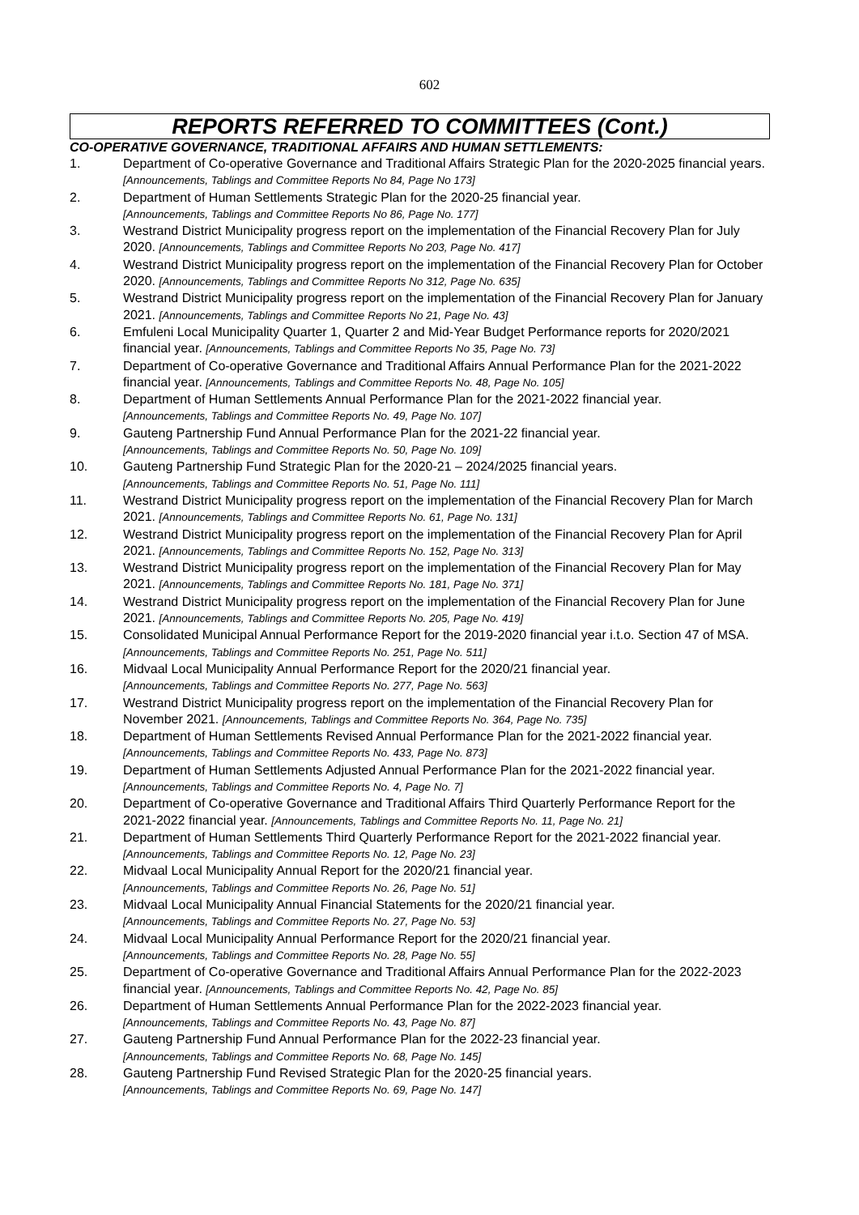602
REPORTS REFERRED TO COMMITTEES (Cont.)
CO-OPERATIVE GOVERNANCE, TRADITIONAL AFFAIRS AND HUMAN SETTLEMENTS:
1. Department of Co-operative Governance and Traditional Affairs Strategic Plan for the 2020-2025 financial years. [Announcements, Tablings and Committee Reports No 84, Page No 173]
2. Department of Human Settlements Strategic Plan for the 2020-25 financial year.
[Announcements, Tablings and Committee Reports No 86, Page No. 177]
3. Westrand District Municipality progress report on the implementation of the Financial Recovery Plan for July 2020. [Announcements, Tablings and Committee Reports No 203, Page No. 417]
4. Westrand District Municipality progress report on the implementation of the Financial Recovery Plan for October 2020. [Announcements, Tablings and Committee Reports No 312, Page No. 635]
5. Westrand District Municipality progress report on the implementation of the Financial Recovery Plan for January 2021. [Announcements, Tablings and Committee Reports No 21, Page No. 43]
6. Emfuleni Local Municipality Quarter 1, Quarter 2 and Mid-Year Budget Performance reports for 2020/2021 financial year. [Announcements, Tablings and Committee Reports No 35, Page No. 73]
7. Department of Co-operative Governance and Traditional Affairs Annual Performance Plan for the 2021-2022 financial year. [Announcements, Tablings and Committee Reports No. 48, Page No. 105]
8. Department of Human Settlements Annual Performance Plan for the 2021-2022 financial year.
[Announcements, Tablings and Committee Reports No. 49, Page No. 107]
9. Gauteng Partnership Fund Annual Performance Plan for the 2021-22 financial year.
[Announcements, Tablings and Committee Reports No. 50, Page No. 109]
10. Gauteng Partnership Fund Strategic Plan for the 2020-21 – 2024/2025 financial years.
[Announcements, Tablings and Committee Reports No. 51, Page No. 111]
11. Westrand District Municipality progress report on the implementation of the Financial Recovery Plan for March 2021. [Announcements, Tablings and Committee Reports No. 61, Page No. 131]
12. Westrand District Municipality progress report on the implementation of the Financial Recovery Plan for April 2021. [Announcements, Tablings and Committee Reports No. 152, Page No. 313]
13. Westrand District Municipality progress report on the implementation of the Financial Recovery Plan for May 2021. [Announcements, Tablings and Committee Reports No. 181, Page No. 371]
14. Westrand District Municipality progress report on the implementation of the Financial Recovery Plan for June 2021. [Announcements, Tablings and Committee Reports No. 205, Page No. 419]
15. Consolidated Municipal Annual Performance Report for the 2019-2020 financial year i.t.o. Section 47 of MSA. [Announcements, Tablings and Committee Reports No. 251, Page No. 511]
16. Midvaal Local Municipality Annual Performance Report for the 2020/21 financial year.
[Announcements, Tablings and Committee Reports No. 277, Page No. 563]
17. Westrand District Municipality progress report on the implementation of the Financial Recovery Plan for November 2021. [Announcements, Tablings and Committee Reports No. 364, Page No. 735]
18. Department of Human Settlements Revised Annual Performance Plan for the 2021-2022 financial year. [Announcements, Tablings and Committee Reports No. 433, Page No. 873]
19. Department of Human Settlements Adjusted Annual Performance Plan for the 2021-2022 financial year. [Announcements, Tablings and Committee Reports No. 4, Page No. 7]
20. Department of Co-operative Governance and Traditional Affairs Third Quarterly Performance Report for the 2021-2022 financial year. [Announcements, Tablings and Committee Reports No. 11, Page No. 21]
21. Department of Human Settlements Third Quarterly Performance Report for the 2021-2022 financial year. [Announcements, Tablings and Committee Reports No. 12, Page No. 23]
22. Midvaal Local Municipality Annual Report for the 2020/21 financial year.
[Announcements, Tablings and Committee Reports No. 26, Page No. 51]
23. Midvaal Local Municipality Annual Financial Statements for the 2020/21 financial year.
[Announcements, Tablings and Committee Reports No. 27, Page No. 53]
24. Midvaal Local Municipality Annual Performance Report for the 2020/21 financial year.
[Announcements, Tablings and Committee Reports No. 28, Page No. 55]
25. Department of Co-operative Governance and Traditional Affairs Annual Performance Plan for the 2022-2023 financial year. [Announcements, Tablings and Committee Reports No. 42, Page No. 85]
26. Department of Human Settlements Annual Performance Plan for the 2022-2023 financial year.
[Announcements, Tablings and Committee Reports No. 43, Page No. 87]
27. Gauteng Partnership Fund Annual Performance Plan for the 2022-23 financial year.
[Announcements, Tablings and Committee Reports No. 68, Page No. 145]
28. Gauteng Partnership Fund Revised Strategic Plan for the 2020-25 financial years.
[Announcements, Tablings and Committee Reports No. 69, Page No. 147]